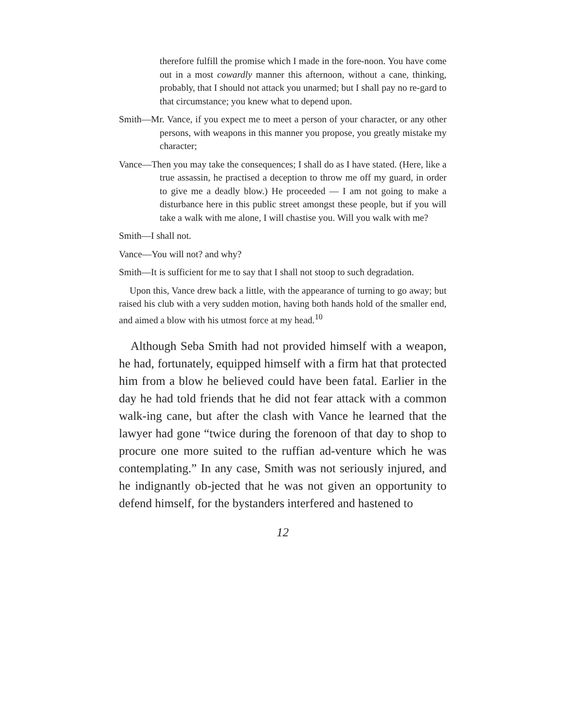therefore fulfill the promise which I made in the fore-noon. You have come out in a most cowardly manner this afternoon, without a cane, thinking, probably, that I should not attack you unarmed; but I shall pay no re-gard to that circumstance; you knew what to depend upon.
Smith—Mr. Vance, if you expect me to meet a person of your character, or any other persons, with weapons in this manner you propose, you greatly mistake my character;
Vance—Then you may take the consequences; I shall do as I have stated. (Here, like a true assassin, he practised a deception to throw me off my guard, in order to give me a deadly blow.) He proceeded — I am not going to make a disturbance here in this public street amongst these people, but if you will take a walk with me alone, I will chastise you. Will you walk with me?
Smith—I shall not.
Vance—You will not? and why?
Smith—It is sufficient for me to say that I shall not stoop to such degradation.
Upon this, Vance drew back a little, with the appearance of turning to go away; but raised his club with a very sudden motion, having both hands hold of the smaller end, and aimed a blow with his utmost force at my head.<sup>10</sup>
Although Seba Smith had not provided himself with a weapon, he had, fortunately, equipped himself with a firm hat that protected him from a blow he believed could have been fatal. Earlier in the day he had told friends that he did not fear attack with a common walk-ing cane, but after the clash with Vance he learned that the lawyer had gone “twice during the forenoon of that day to shop to procure one more suited to the ruffian ad-venture which he was contemplating.” In any case, Smith was not seriously injured, and he indignantly ob-jected that he was not given an opportunity to defend himself, for the bystanders interfered and hastened to
12